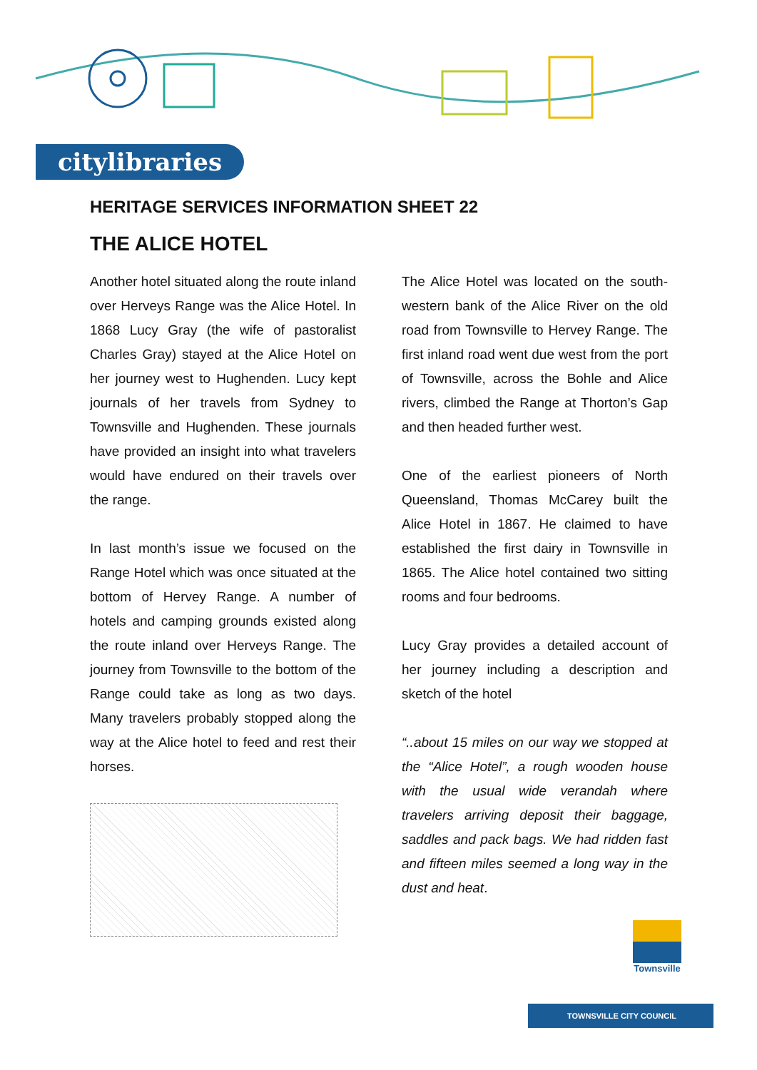citylibraries
HERITAGE SERVICES INFORMATION SHEET 22
THE ALICE HOTEL
Another hotel situated along the route inland over Herveys Range was the Alice Hotel. In 1868 Lucy Gray (the wife of pastoralist Charles Gray) stayed at the Alice Hotel on her journey west to Hughenden. Lucy kept journals of her travels from Sydney to Townsville and Hughenden. These journals have provided an insight into what travelers would have endured on their travels over the range.
In last month’s issue we focused on the Range Hotel which was once situated at the bottom of Hervey Range. A number of hotels and camping grounds existed along the route inland over Herveys Range. The journey from Townsville to the bottom of the Range could take as long as two days. Many travelers probably stopped along the way at the Alice hotel to feed and rest their horses.
The Alice Hotel was located on the south-western bank of the Alice River on the old road from Townsville to Hervey Range. The first inland road went due west from the port of Townsville, across the Bohle and Alice rivers, climbed the Range at Thorton’s Gap and then headed further west.
One of the earliest pioneers of North Queensland, Thomas McCarey built the Alice Hotel in 1867. He claimed to have established the first dairy in Townsville in 1865. The Alice hotel contained two sitting rooms and four bedrooms.
Lucy Gray provides a detailed account of her journey including a description and sketch of the hotel
“..about 15 miles on our way we stopped at the “Alice Hotel”, a rough wooden house with the usual wide verandah where travelers arriving deposit their baggage, saddles and pack bags. We had ridden fast and fifteen miles seemed a long way in the dust and heat.
Townsville
TOWNSVILLE CITY COUNCIL